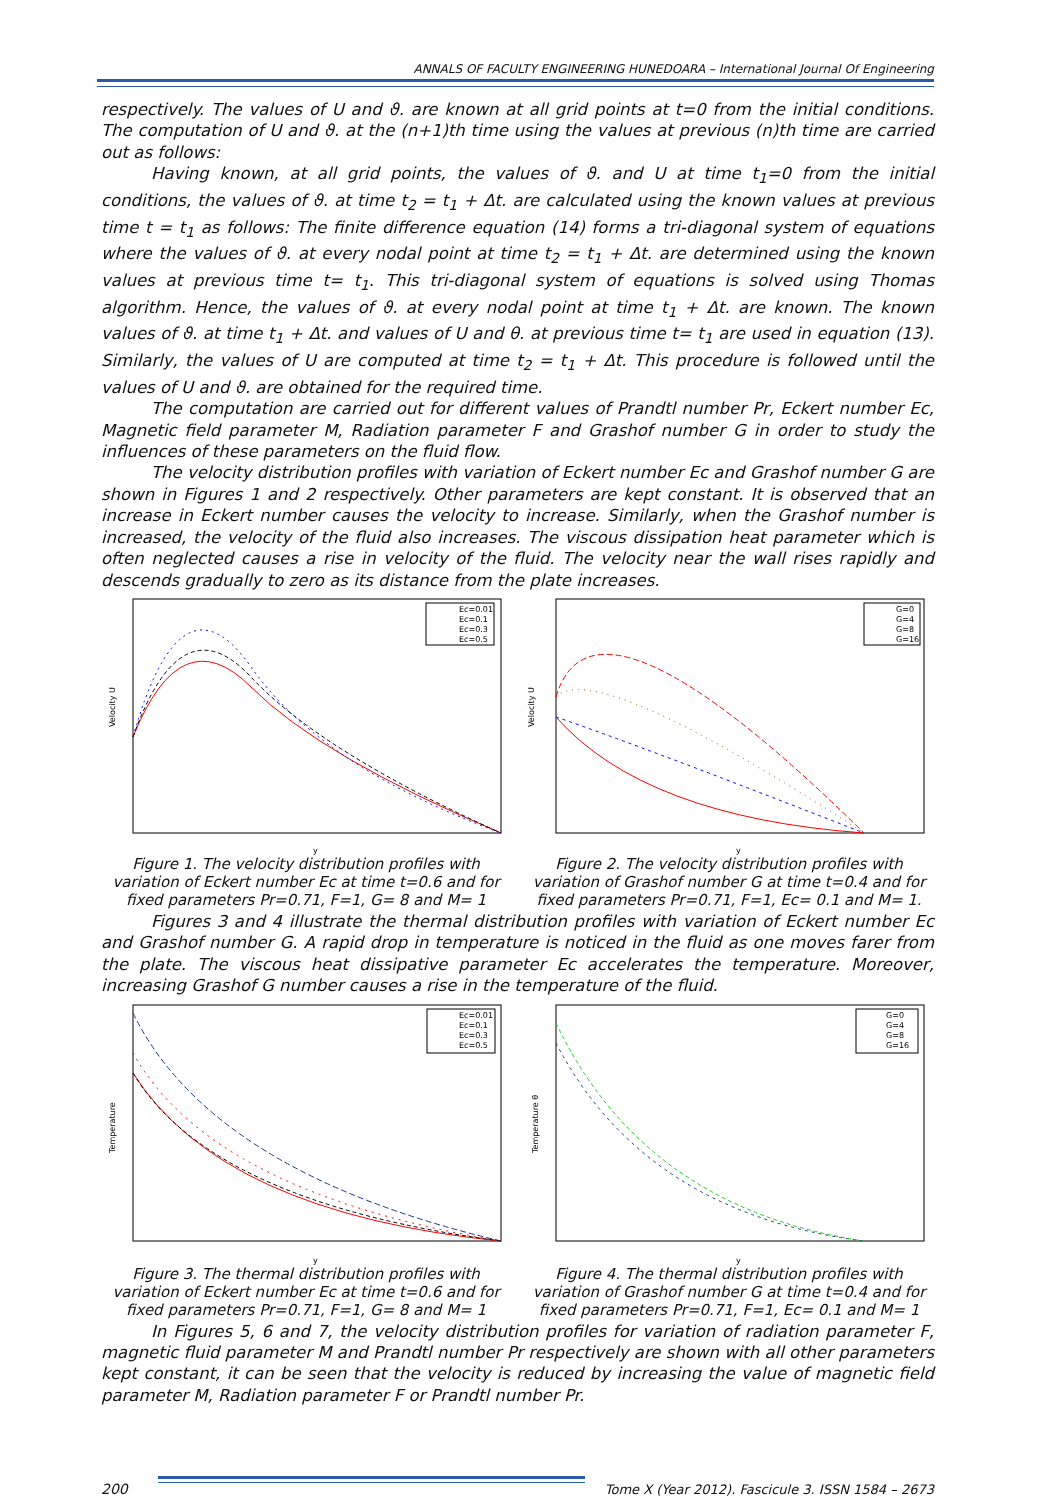ANNALS OF FACULTY ENGINEERING HUNEDOARA – International Journal Of Engineering
respectively. The values of U and ϑ. are known at all grid points at t=0 from the initial conditions. The computation of U and ϑ. at the (n+1)th time using the values at previous (n)th time are carried out as follows:
Having known, at all grid points, the values of ϑ. and U at time t<sub>1</sub>=0 from the initial conditions, the values of ϑ. at time t<sub>2</sub> = t<sub>1</sub> + Δt. are calculated using the known values at previous time t = t<sub>1</sub> as follows: The finite difference equation (14) forms a tri-diagonal system of equations where the values of ϑ. at every nodal point at time t<sub>2</sub> = t<sub>1</sub> + Δt. are determined using the known values at previous time t= t<sub>1</sub>. This tri-diagonal system of equations is solved using Thomas algorithm. Hence, the values of ϑ. at every nodal point at time t<sub>1</sub> + Δt. are known. The known values of ϑ. at time t<sub>1</sub> + Δt. and values of U and θ. at previous time t= t<sub>1</sub> are used in equation (13). Similarly, the values of U are computed at time t<sub>2</sub> = t<sub>1</sub> + Δt. This procedure is followed until the values of U and ϑ. are obtained for the required time.
The computation are carried out for different values of Prandtl number Pr, Eckert number Ec, Magnetic field parameter M, Radiation parameter F and Grashof number G in order to study the influences of these parameters on the fluid flow.
The velocity distribution profiles with variation of Eckert number Ec and Grashof number G are shown in Figures 1 and 2 respectively. Other parameters are kept constant. It is observed that an increase in Eckert number causes the velocity to increase. Similarly, when the Grashof number is increased, the velocity of the fluid also increases. The viscous dissipation heat parameter which is often neglected causes a rise in velocity of the fluid. The velocity near the wall rises rapidly and descends gradually to zero as its distance from the plate increases.
Ec=0.01
Ec=0.1
Ec=0.3
Ec=0.5
Velocity U
y
Figure 1. The velocity distribution profiles with variation of Eckert number Ec at time t=0.6 and for fixed parameters Pr=0.71, F=1, G= 8 and M= 1
G=0
G=4
G=8
G=16
Velocity U
y
Figure 2. The velocity distribution profiles with variation of Grashof number G at time t=0.4 and for fixed parameters Pr=0.71, F=1, Ec= 0.1 and M= 1.
Figures 3 and 4 illustrate the thermal distribution profiles with variation of Eckert number Ec and Grashof number G. A rapid drop in temperature is noticed in the fluid as one moves farer from the plate. The viscous heat dissipative parameter Ec accelerates the temperature. Moreover, increasing Grashof G number causes a rise in the temperature of the fluid.
Ec=0.01
Ec=0.1
Ec=0.3
Ec=0.5
Temperature
y
Figure 3. The thermal distribution profiles with variation of Eckert number Ec at time t=0.6 and for fixed parameters Pr=0.71, F=1, G= 8 and M= 1
G=0
G=4
G=8
G=16
Temperature θ
y
Figure 4. The thermal distribution profiles with variation of Grashof number G at time t=0.4 and for fixed parameters Pr=0.71, F=1, Ec= 0.1 and M= 1
In Figures 5, 6 and 7, the velocity distribution profiles for variation of radiation parameter F, magnetic fluid parameter M and Prandtl number Pr respectively are shown with all other parameters kept constant, it can be seen that the velocity is reduced by increasing the value of magnetic field parameter M, Radiation parameter F or Prandtl number Pr.
200
Tome X (Year 2012). Fascicule 3. ISSN 1584 – 2673